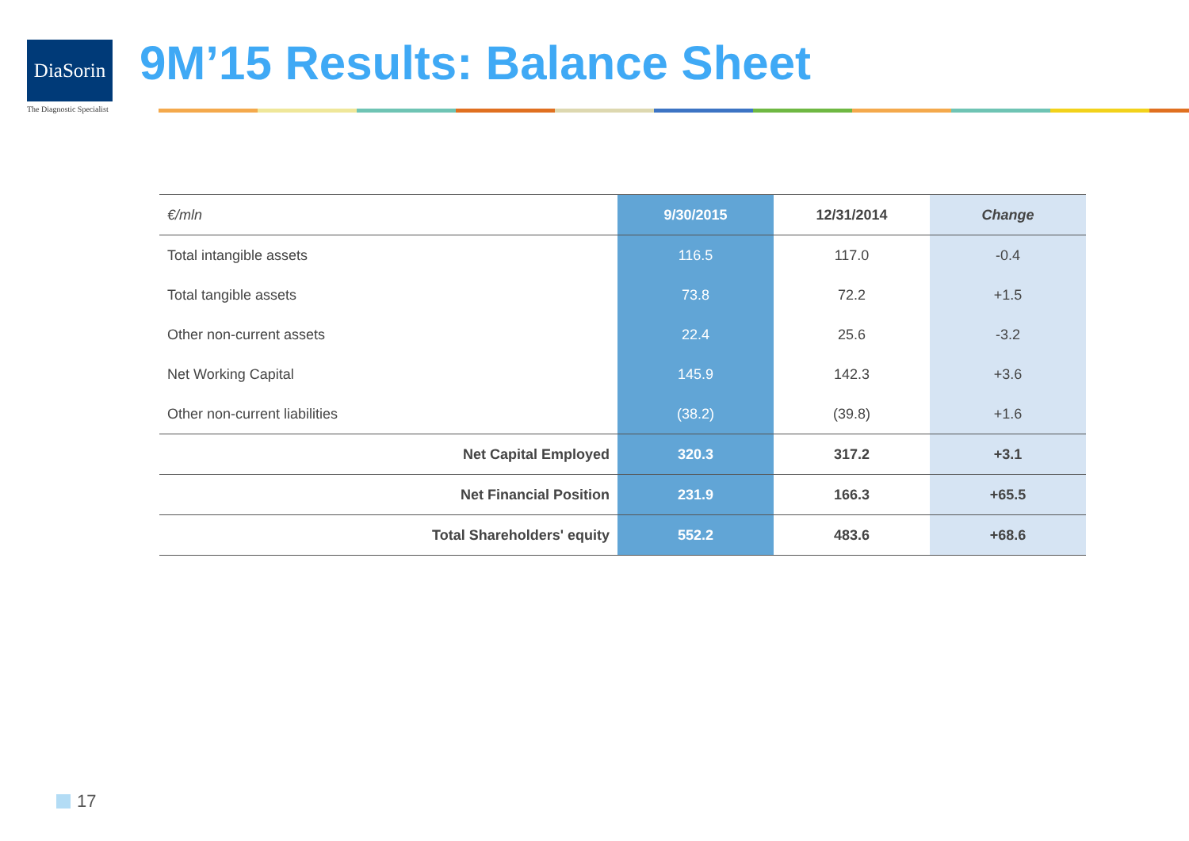DiaSorin
The Diagnostic Specialist
9M’15 Results: Balance Sheet
| €/mln | 9/30/2015 | 12/31/2014 | Change |
| --- | --- | --- | --- |
| Total intangible assets | 116.5 | 117.0 | -0.4 |
| Total tangible assets | 73.8 | 72.2 | +1.5 |
| Other non-current assets | 22.4 | 25.6 | -3.2 |
| Net Working Capital | 145.9 | 142.3 | +3.6 |
| Other non-current liabilities | (38.2) | (39.8) | +1.6 |
| Net Capital Employed | 320.3 | 317.2 | +3.1 |
| Net Financial Position | 231.9 | 166.3 | +65.5 |
| Total Shareholders' equity | 552.2 | 483.6 | +68.6 |
17